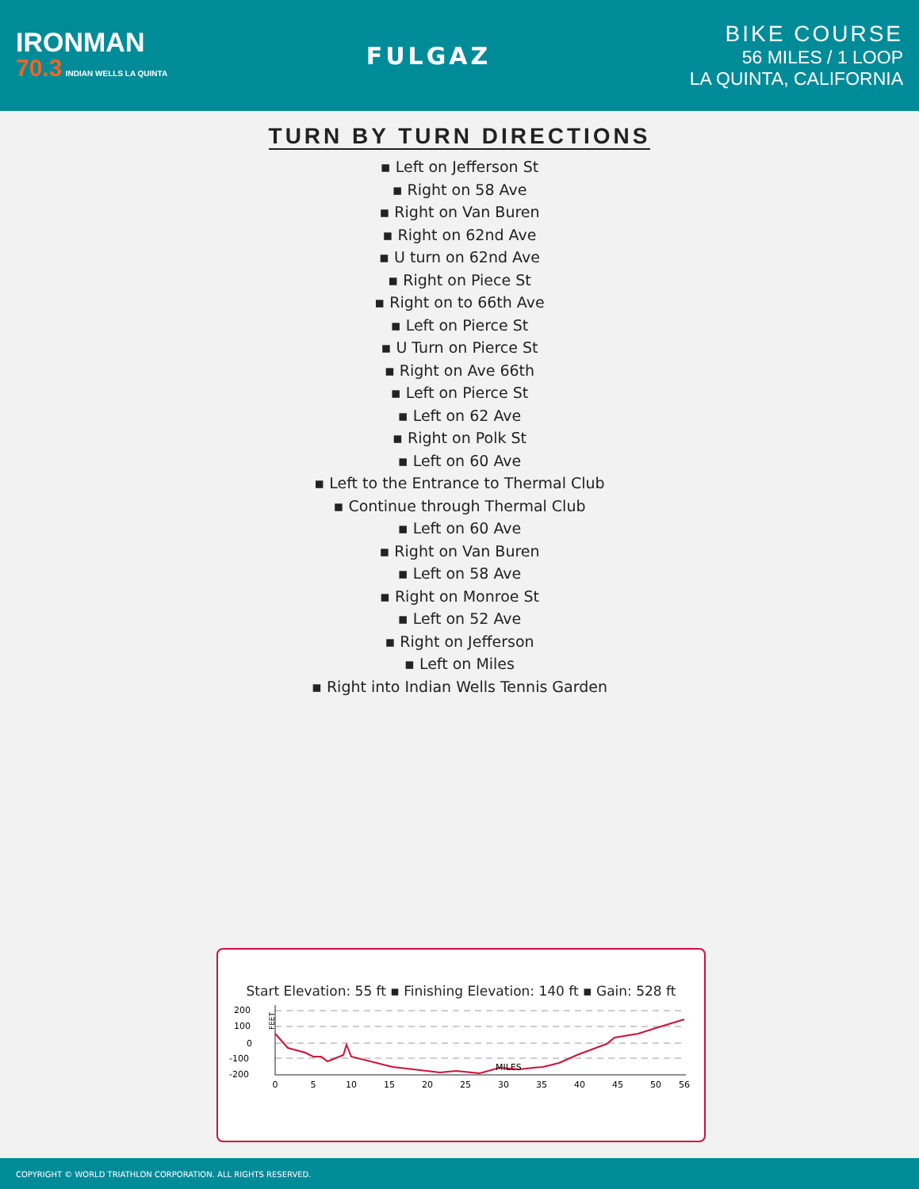IRONMAN
70.3 INDIAN WELLS LA QUINTA
FULGAZ
BIKE COURSE
56 MILES / 1 LOOP
LA QUINTA, CALIFORNIA
TURN BY TURN DIRECTIONS
▪ Left on Jefferson St
▪ Right on 58 Ave
▪ Right on Van Buren
▪ Right on 62nd Ave
▪ U turn on 62nd Ave
▪ Right on Piece St
▪ Right on to 66th Ave
▪ Left on Pierce St
▪ U Turn on Pierce St
▪ Right on Ave 66th
▪ Left on Pierce St
▪ Left on 62 Ave
▪ Right on Polk St
▪ Left on 60 Ave
▪ Left to the Entrance to Thermal Club
▪ Continue through Thermal Club
▪ Left on 60 Ave
▪ Right on Van Buren
▪ Left on 58 Ave
▪ Right on Monroe St
▪ Left on 52 Ave
▪ Right on Jefferson
▪ Left on Miles
▪ Right into Indian Wells Tennis Garden
Start Elevation: 55 ft ▪ Finishing Elevation: 140 ft ▪ Gain: 528 ft
200
100
0
-100
-200
FEET
MILES
0
5
10
15
20
25
30
35
40
45
50
56
COPYRIGHT © WORLD TRIATHLON CORPORATION. ALL RIGHTS RESERVED.